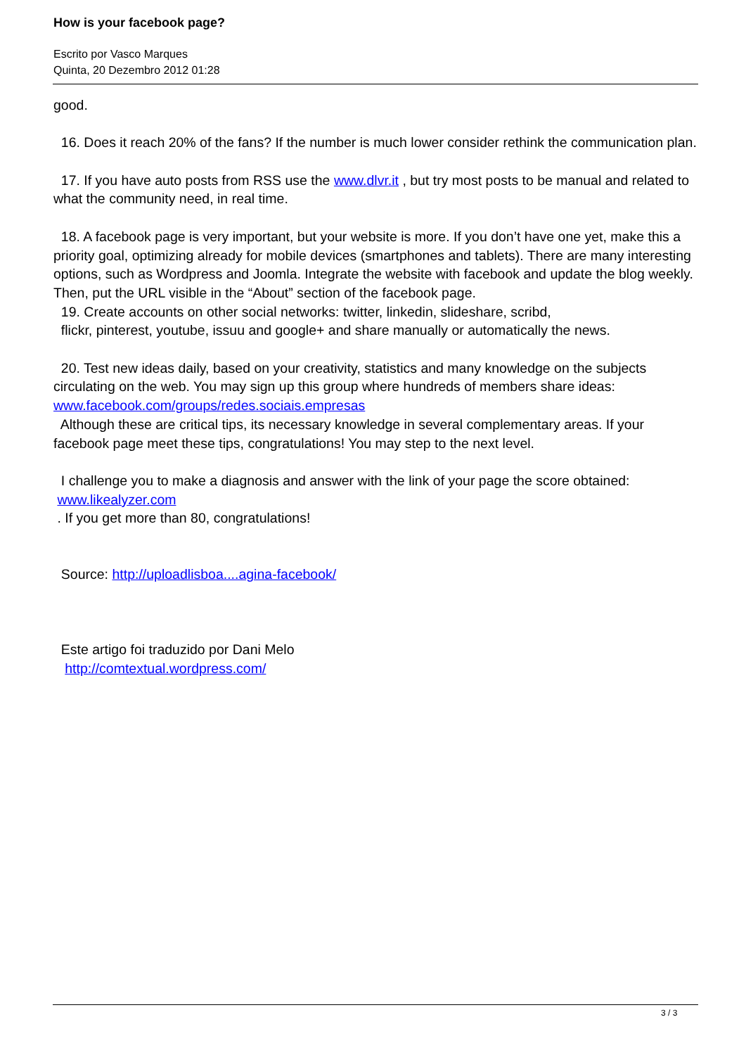How is your facebook page?
Escrito por Vasco Marques
Quinta, 20 Dezembro 2012 01:28
good.
16. Does it reach 20% of the fans? If the number is much lower consider rethink the communication plan.
17. If you have auto posts from RSS use the www.dlvr.it , but try most posts to be manual and related to what the community need, in real time.
18. A facebook page is very important, but your website is more. If you don’t have one yet, make this a priority goal, optimizing already for mobile devices (smartphones and tablets). There are many interesting options, such as Wordpress and Joomla. Integrate the website with facebook and update the blog weekly. Then, put the URL visible in the “About” section of the facebook page.
19. Create accounts on other social networks: twitter, linkedin, slideshare, scribd,
flickr, pinterest, youtube, issuu and google+ and share manually or automatically the news.
20. Test new ideas daily, based on your creativity, statistics and many knowledge on the subjects circulating on the web. You may sign up this group where hundreds of members share ideas: www.facebook.com/groups/redes.sociais.empresas
Although these are critical tips, its necessary knowledge in several complementary areas. If your facebook page meet these tips, congratulations! You may step to the next level.
I challenge you to make a diagnosis and answer with the link of your page the score obtained:
www.likealyzer.com
. If you get more than 80, congratulations!
Source: http://uploadlisboa....agina-facebook/
Este artigo foi traduzido por Dani Melo
http://comtextual.wordpress.com/
3 / 3